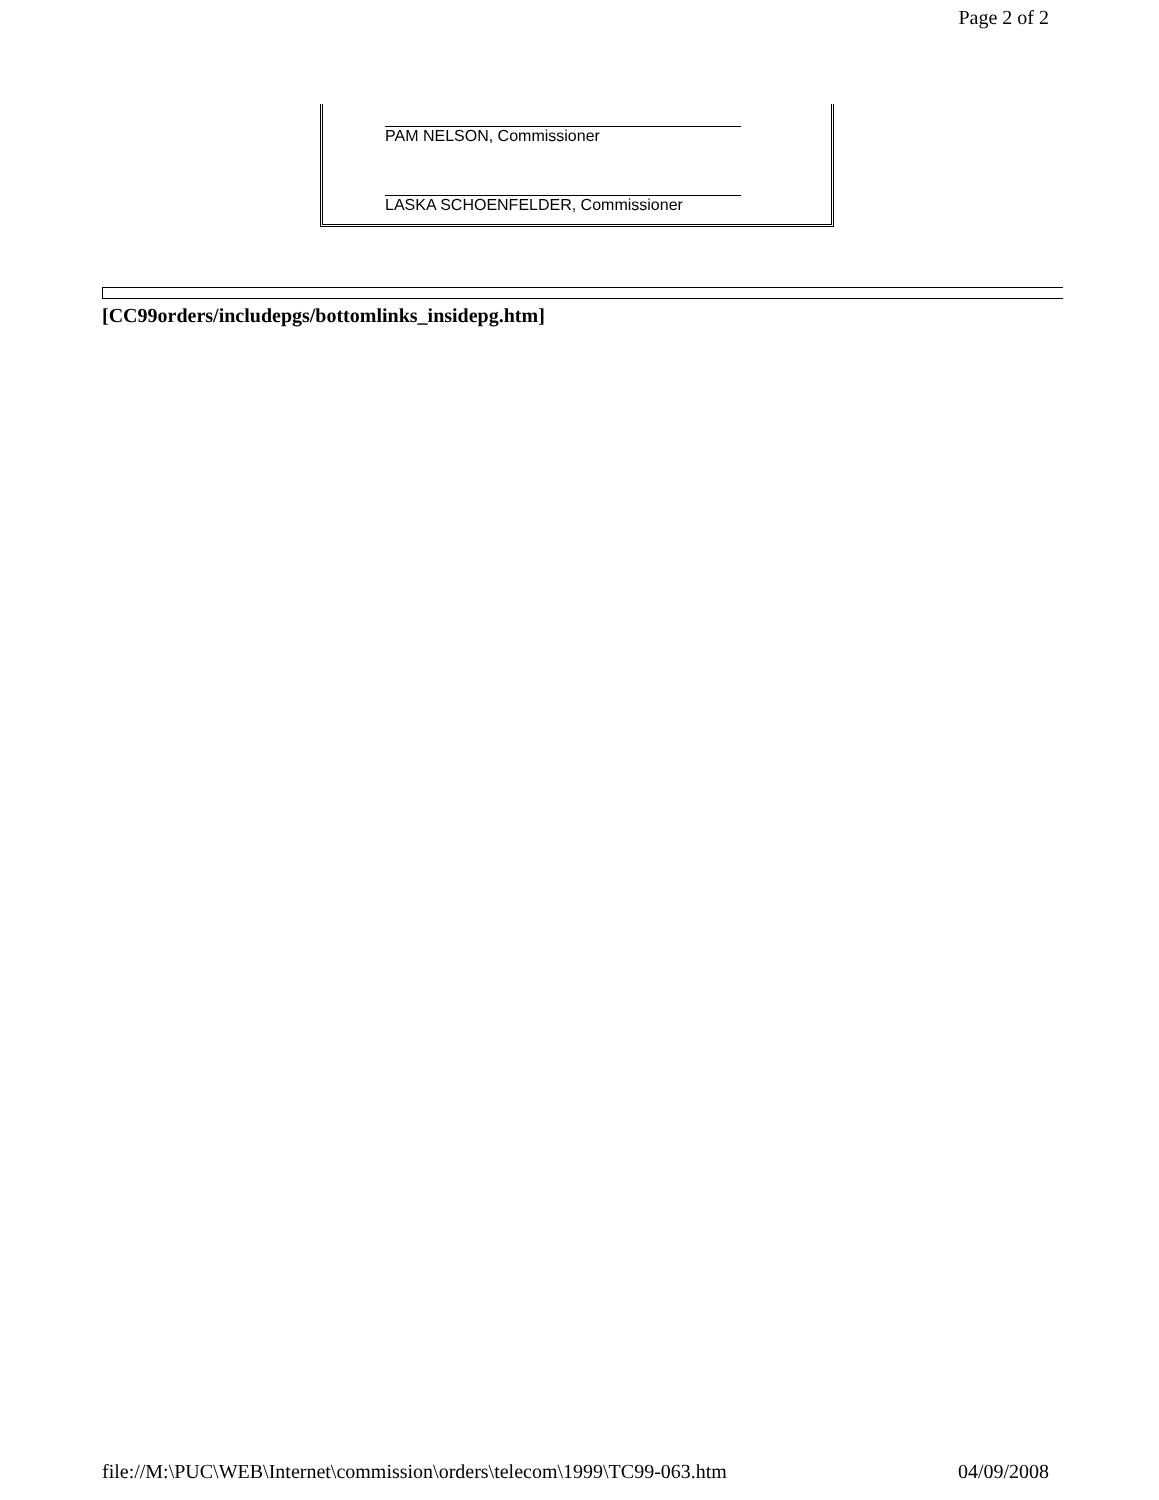Page 2 of 2
PAM NELSON, Commissioner
LASKA SCHOENFELDER, Commissioner
[CC99orders/includepgs/bottomlinks_insidepg.htm]
file://M:\PUC\WEB\Internet\commission\orders\telecom\1999\TC99-063.htm 04/09/2008